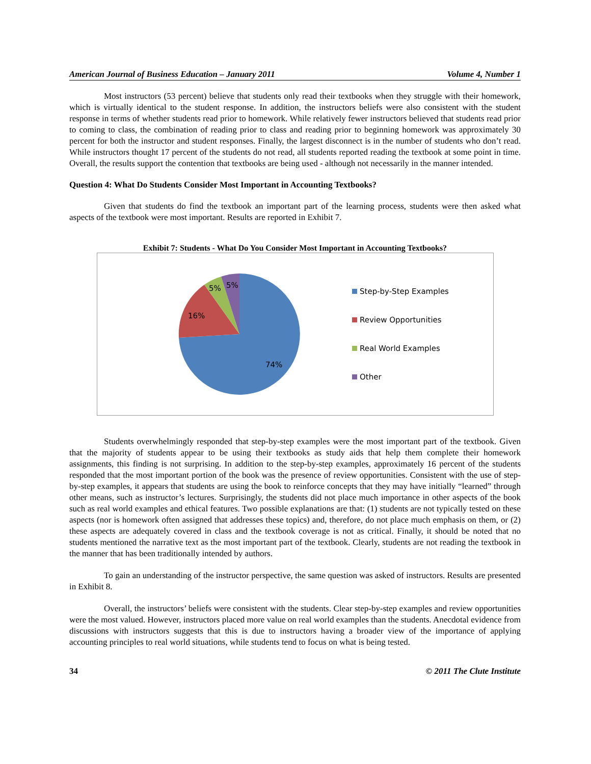American Journal of Business Education – January 2011 Volume 4, Number 1
Most instructors (53 percent) believe that students only read their textbooks when they struggle with their homework, which is virtually identical to the student response. In addition, the instructors beliefs were also consistent with the student response in terms of whether students read prior to homework. While relatively fewer instructors believed that students read prior to coming to class, the combination of reading prior to class and reading prior to beginning homework was approximately 30 percent for both the instructor and student responses. Finally, the largest disconnect is in the number of students who don’t read. While instructors thought 17 percent of the students do not read, all students reported reading the textbook at some point in time. Overall, the results support the contention that textbooks are being used - although not necessarily in the manner intended.
Question 4: What Do Students Consider Most Important in Accounting Textbooks?
Given that students do find the textbook an important part of the learning process, students were then asked what aspects of the textbook were most important. Results are reported in Exhibit 7.
Exhibit 7: Students - What Do You Consider Most Important in Accounting Textbooks?
74%
16%
5%
5%
Step-by-Step Examples
Review Opportunities
Real World Examples
Other
Students overwhelmingly responded that step-by-step examples were the most important part of the textbook. Given that the majority of students appear to be using their textbooks as study aids that help them complete their homework assignments, this finding is not surprising. In addition to the step-by-step examples, approximately 16 percent of the students responded that the most important portion of the book was the presence of review opportunities. Consistent with the use of step-by-step examples, it appears that students are using the book to reinforce concepts that they may have initially “learned” through other means, such as instructor’s lectures. Surprisingly, the students did not place much importance in other aspects of the book such as real world examples and ethical features. Two possible explanations are that: (1) students are not typically tested on these aspects (nor is homework often assigned that addresses these topics) and, therefore, do not place much emphasis on them, or (2) these aspects are adequately covered in class and the textbook coverage is not as critical. Finally, it should be noted that no students mentioned the narrative text as the most important part of the textbook. Clearly, students are not reading the textbook in the manner that has been traditionally intended by authors.
To gain an understanding of the instructor perspective, the same question was asked of instructors. Results are presented in Exhibit 8.
Overall, the instructors’ beliefs were consistent with the students. Clear step-by-step examples and review opportunities were the most valued. However, instructors placed more value on real world examples than the students. Anecdotal evidence from discussions with instructors suggests that this is due to instructors having a broader view of the importance of applying accounting principles to real world situations, while students tend to focus on what is being tested.
34 © 2011 The Clute Institute